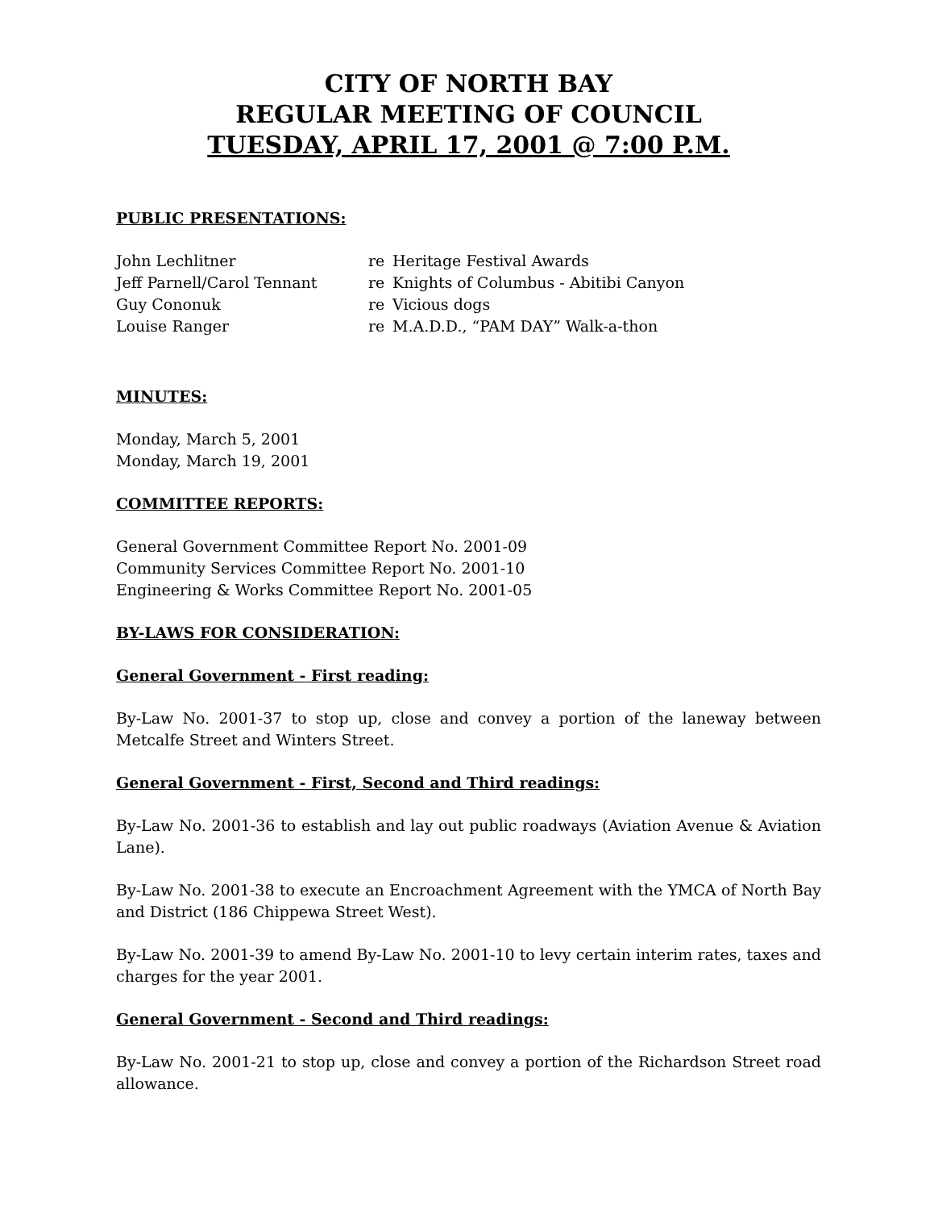CITY OF NORTH BAY
REGULAR MEETING OF COUNCIL
TUESDAY, APRIL 17, 2001 @ 7:00 P.M.
PUBLIC PRESENTATIONS:
| John Lechlitner | re | Heritage Festival Awards |
| Jeff Parnell/Carol Tennant | re | Knights of Columbus - Abitibi Canyon |
| Guy Cononuk | re | Vicious dogs |
| Louise Ranger | re | M.A.D.D., “PAM DAY” Walk-a-thon |
MINUTES:
Monday, March 5, 2001
Monday, March 19, 2001
COMMITTEE REPORTS:
General Government Committee Report No. 2001-09
Community Services Committee Report No. 2001-10
Engineering & Works Committee Report No. 2001-05
BY-LAWS FOR CONSIDERATION:
General Government - First reading:
By-Law No. 2001-37 to stop up, close and convey a portion of the laneway between Metcalfe Street and Winters Street.
General Government - First, Second and Third readings:
By-Law No. 2001-36 to establish and lay out public roadways (Aviation Avenue & Aviation Lane).
By-Law No. 2001-38 to execute an Encroachment Agreement with the YMCA of North Bay and District (186 Chippewa Street West).
By-Law No. 2001-39 to amend By-Law No. 2001-10 to levy certain interim rates, taxes and charges for the year 2001.
General Government - Second and Third readings:
By-Law No. 2001-21 to stop up, close and convey a portion of the Richardson Street road allowance.